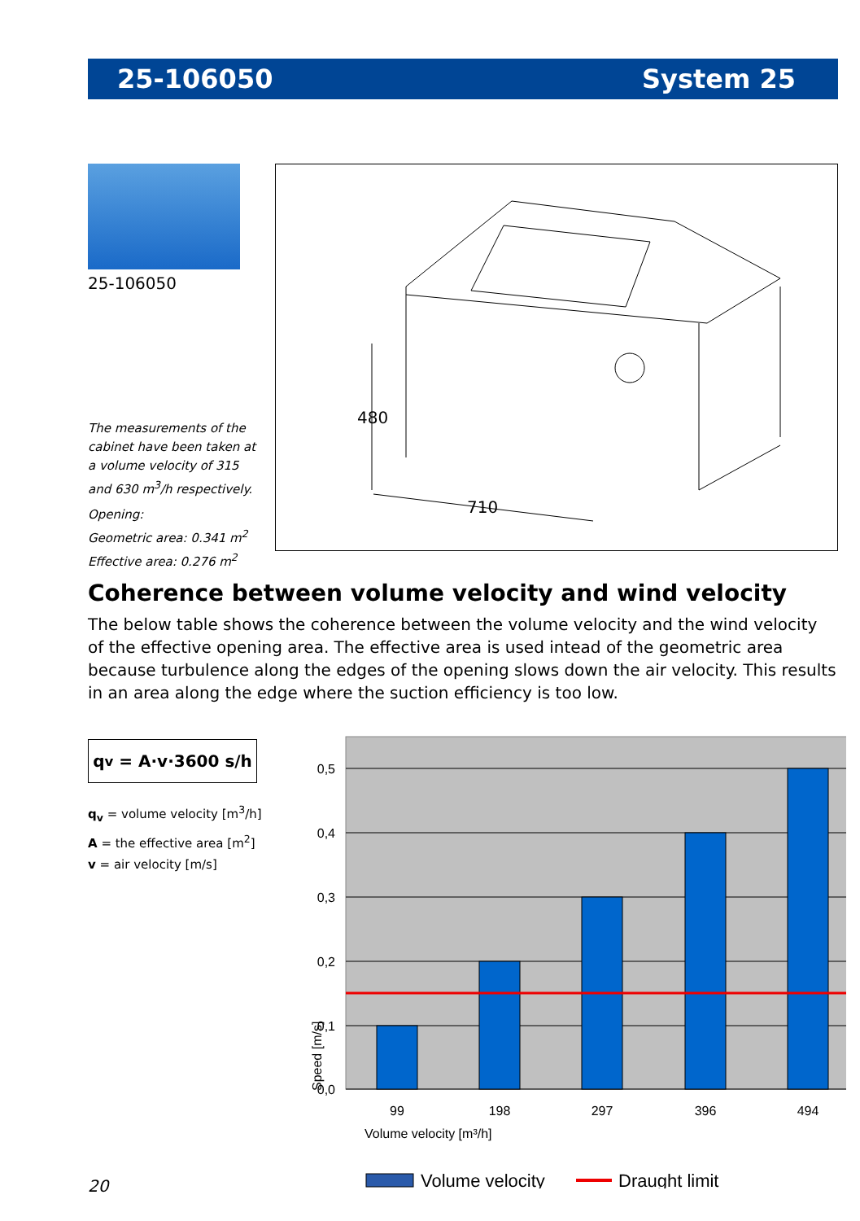25-106050 System 25
25-106050
The measurements of the cabinet have been taken at a volume velocity of 315 and 630 m<sup>3</sup>/h respectively.
Opening:
Geometric area: 0.341 m<sup>2</sup>
Effective area: 0.276 m<sup>2</sup>
480
710
Coherence between volume velocity and wind velocity
The below table shows the coherence between the volume velocity and the wind velocity of the effective opening area. The effective area is used intead of the geometric area because turbulence along the edges of the opening slows down the air velocity. This results in an area along the edge where the suction efficiency is too low.
q<sub>v</sub> = A·v·3600 s/h
q<sub>v</sub> = volume velocity [m<sup>3</sup>/h]
A = the effective area [m<sup>2</sup>]
v = air velocity [m/s]
0,5
0,4
0,3
0,2
0,1
0,0
99
198
297
396
494
Volume velocity [m³/h]
Speed [m/s]
Volume velocity
Draught limit
20